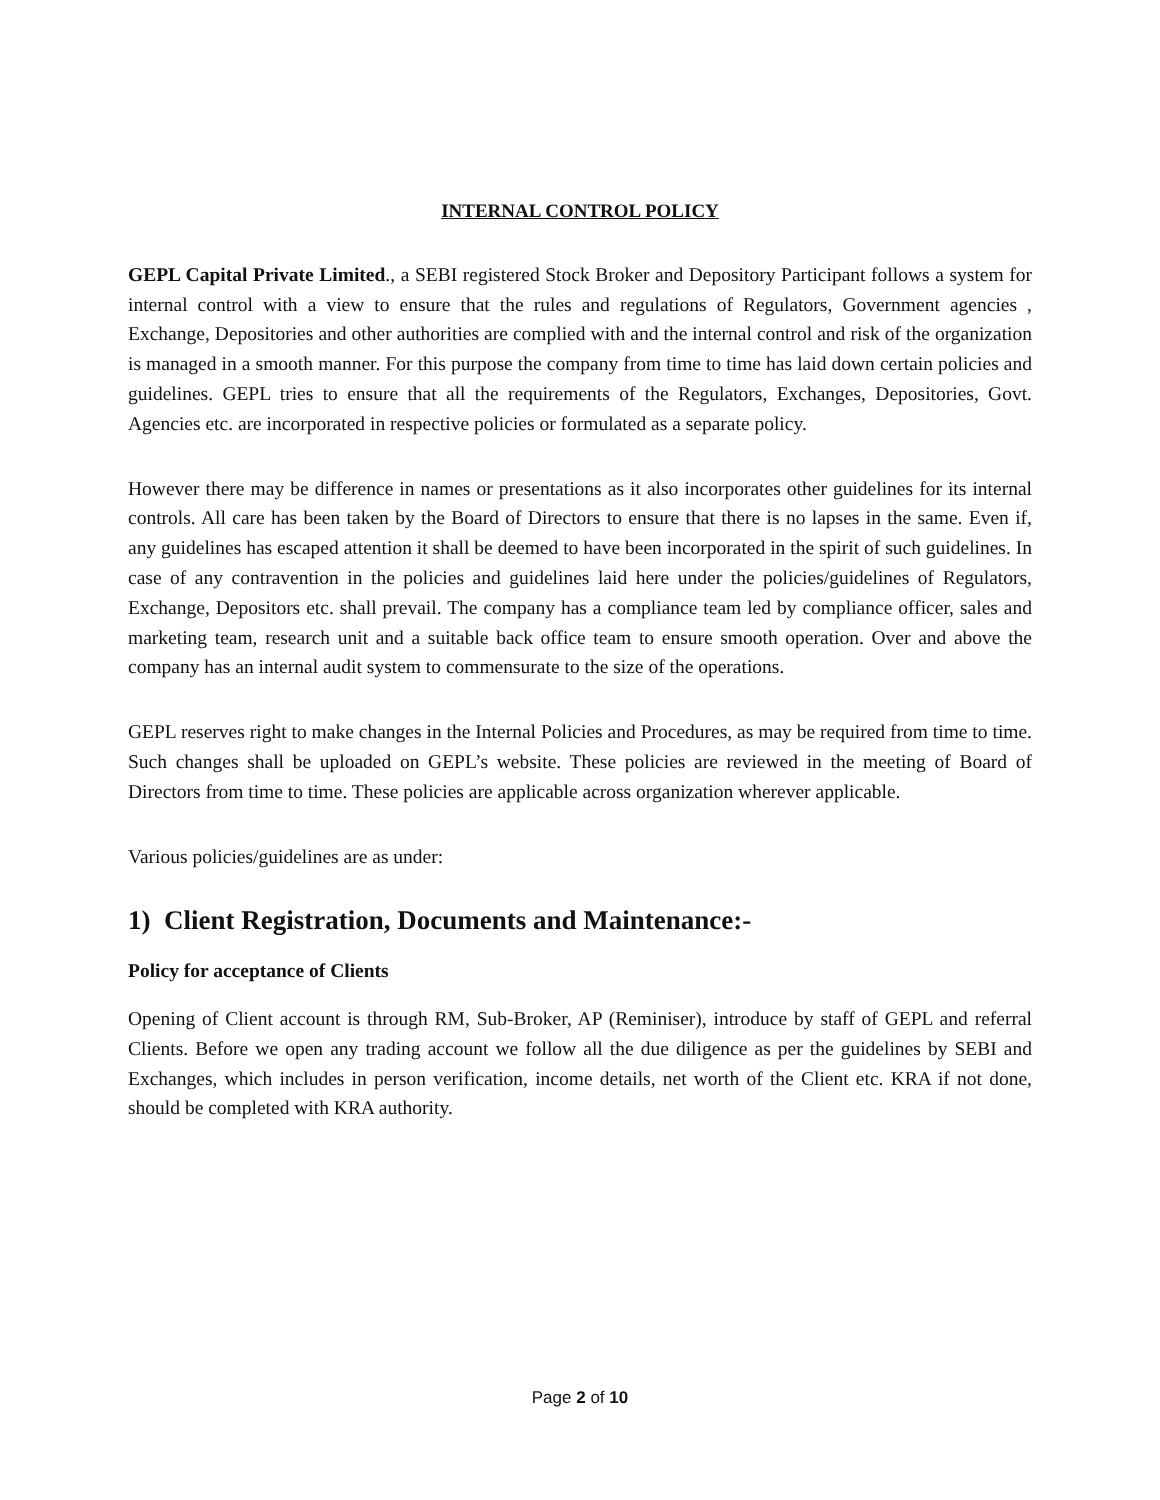INTERNAL CONTROL POLICY
GEPL Capital Private Limited., a SEBI registered Stock Broker and Depository Participant follows a system for internal control with a view to ensure that the rules and regulations of Regulators, Government agencies , Exchange, Depositories and other authorities are complied with and the internal control and risk of the organization is managed in a smooth manner. For this purpose the company from time to time has laid down certain policies and guidelines. GEPL tries to ensure that all the requirements of the Regulators, Exchanges, Depositories, Govt. Agencies etc. are incorporated in respective policies or formulated as a separate policy.
However there may be difference in names or presentations as it also incorporates other guidelines for its internal controls. All care has been taken by the Board of Directors to ensure that there is no lapses in the same. Even if, any guidelines has escaped attention it shall be deemed to have been incorporated in the spirit of such guidelines. In case of any contravention in the policies and guidelines laid here under the policies/guidelines of Regulators, Exchange, Depositors etc. shall prevail. The company has a compliance team led by compliance officer, sales and marketing team, research unit and a suitable back office team to ensure smooth operation. Over and above the company has an internal audit system to commensurate to the size of the operations.
GEPL reserves right to make changes in the Internal Policies and Procedures, as may be required from time to time. Such changes shall be uploaded on GEPL’s website. These policies are reviewed in the meeting of Board of Directors from time to time. These policies are applicable across organization wherever applicable.
Various policies/guidelines are as under:
1) Client Registration, Documents and Maintenance:-
Policy for acceptance of Clients
Opening of Client account is through RM, Sub-Broker, AP (Reminiser), introduce by staff of GEPL and referral Clients. Before we open any trading account we follow all the due diligence as per the guidelines by SEBI and Exchanges, which includes in person verification, income details, net worth of the Client etc. KRA if not done, should be completed with KRA authority.
Page 2 of 10